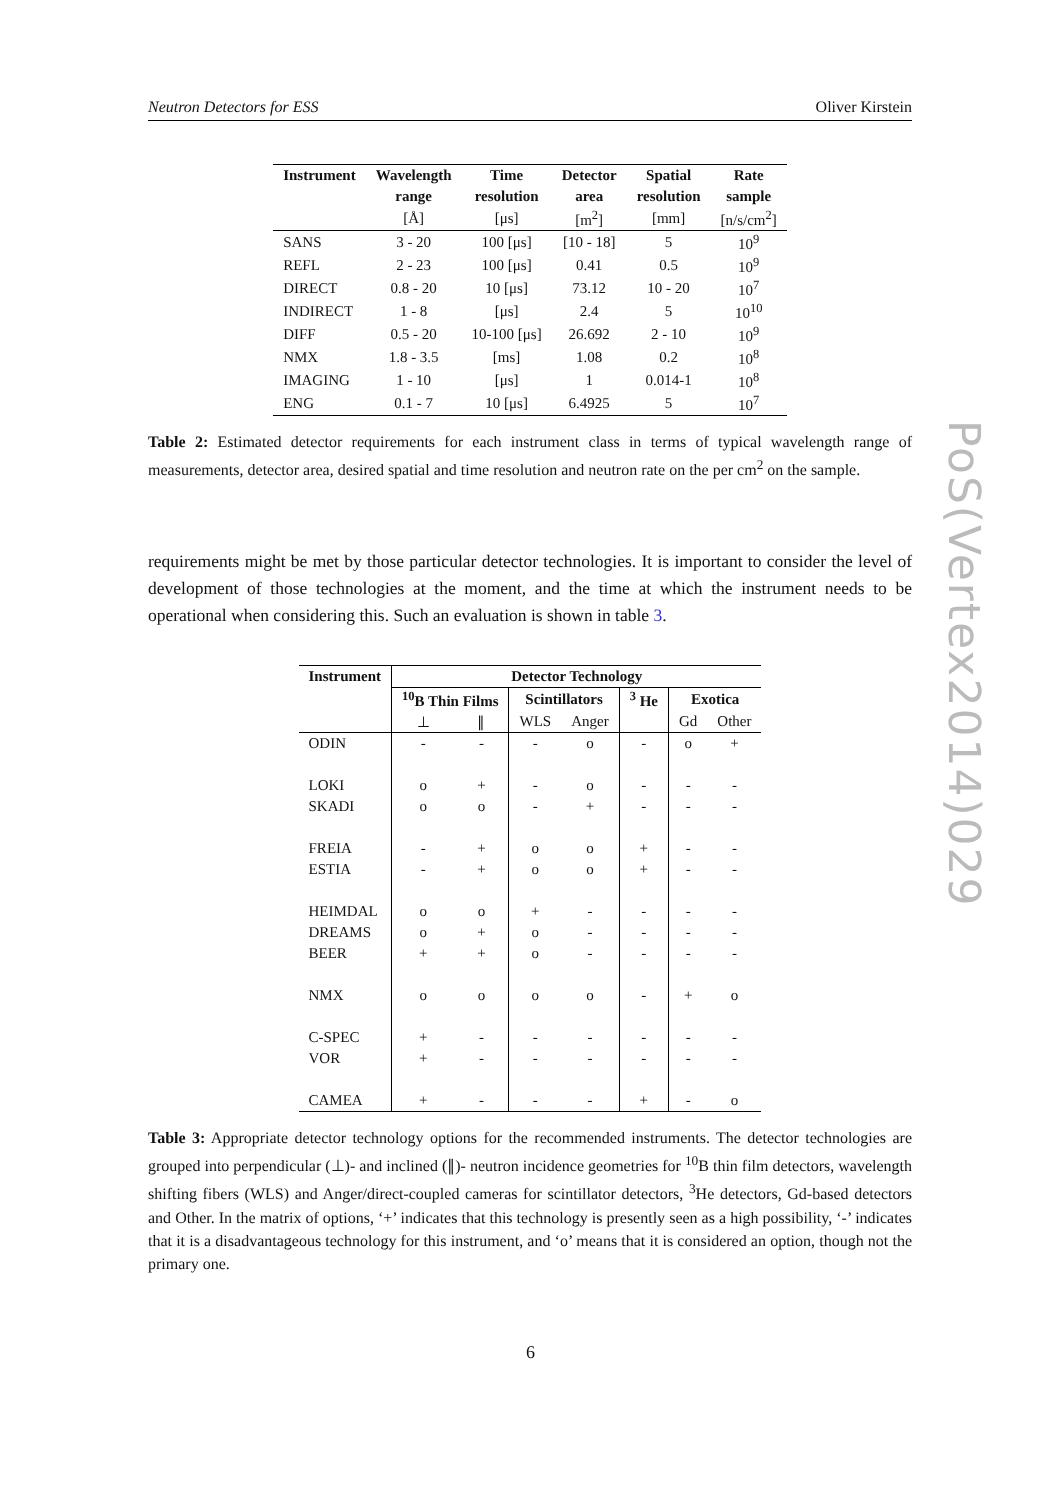Neutron Detectors for ESS Oliver Kirstein
| Instrument | Wavelength | Time | Detector | Spatial | Rate |
| --- | --- | --- | --- | --- | --- |
| | range | resolution | area | resolution | sample |
| | [Å] | [μs] | [m<sup>2</sup>] | [mm] | [n/s/cm<sup>2</sup>] |
| SANS | 3 - 20 | 100 [μs] | [10 - 18] | 5 | 10<sup>9</sup> |
| REFL | 2 - 23 | 100 [μs] | 0.41 | 0.5 | 10<sup>9</sup> |
| DIRECT | 0.8 - 20 | 10 [μs] | 73.12 | 10 - 20 | 10<sup>7</sup> |
| INDIRECT | 1 - 8 | [μs] | 2.4 | 5 | 10<sup>10</sup> |
| DIFF | 0.5 - 20 | 10-100 [μs] | 26.692 | 2 - 10 | 10<sup>9</sup> |
| NMX | 1.8 - 3.5 | [ms] | 1.08 | 0.2 | 10<sup>8</sup> |
| IMAGING | 1 - 10 | [μs] | 1 | 0.014-1 | 10<sup>8</sup> |
| ENG | 0.1 - 7 | 10 [μs] | 6.4925 | 5 | 10<sup>7</sup> |
Table 2: Estimated detector requirements for each instrument class in terms of typical wavelength range of measurements, detector area, desired spatial and time resolution and neutron rate on the per cm<sup>2</sup> on the sample.
requirements might be met by those particular detector technologies. It is important to consider the level of development of those technologies at the moment, and the time at which the instrument needs to be operational when considering this. Such an evaluation is shown in table 3.
| Instrument | Detector Technology | | | | | | |
| --- | --- | --- | --- | --- | --- | --- | --- |
| | <sup>10</sup>B Thin Films | | Scintillators | | <sup>3</sup> He | Exotica | |
| | ⊥ | ∥ | WLS | Anger | | Gd | Other |
| ODIN | - | - | - | o | - | o | + |
| LOKI | o | + | - | o | - | - | - |
| SKADI | o | o | - | + | - | - | - |
| FREIA | - | + | o | o | + | - | - |
| ESTIA | - | + | o | o | + | - | - |
| HEIMDAL | o | o | + | - | - | - | - |
| DREAMS | o | + | o | - | - | - | - |
| BEER | + | + | o | - | - | - | - |
| NMX | o | o | o | o | - | + | o |
| C-SPEC | + | - | - | - | - | - | - |
| VOR | + | - | - | - | - | - | - |
| CAMEA | + | - | - | - | + | - | o |
Table 3: Appropriate detector technology options for the recommended instruments. The detector technologies are grouped into perpendicular (⊥)- and inclined (∥)- neutron incidence geometries for <sup>10</sup>B thin film detectors, wavelength shifting fibers (WLS) and Anger/direct-coupled cameras for scintillator detectors, <sup>3</sup>He detectors, Gd-based detectors and Other. In the matrix of options, ‘+’ indicates that this technology is presently seen as a high possibility, ‘-’ indicates that it is a disadvantageous technology for this instrument, and ‘o’ means that it is considered an option, though not the primary one.
PoS(Vertex2014)029
6